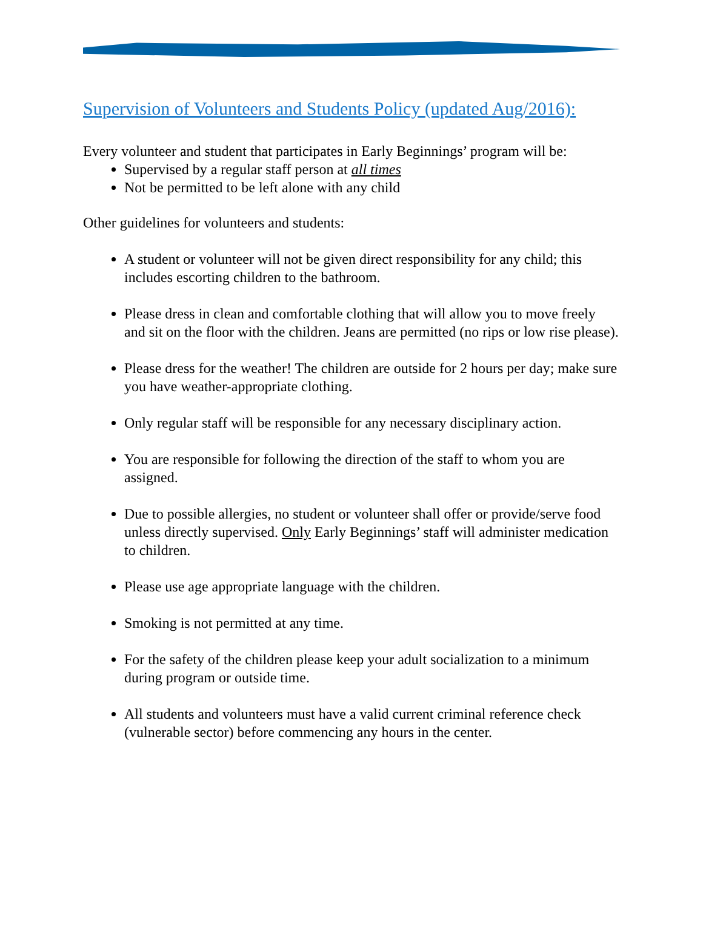Supervision of Volunteers and Students Policy (updated Aug/2016):
Every volunteer and student that participates in Early Beginnings’ program will be:
Supervised by a regular staff person at all times
Not be permitted to be left alone with any child
Other guidelines for volunteers and students:
A student or volunteer will not be given direct responsibility for any child; this includes escorting children to the bathroom.
Please dress in clean and comfortable clothing that will allow you to move freely and sit on the floor with the children. Jeans are permitted (no rips or low rise please).
Please dress for the weather! The children are outside for 2 hours per day; make sure you have weather-appropriate clothing.
Only regular staff will be responsible for any necessary disciplinary action.
You are responsible for following the direction of the staff to whom you are assigned.
Due to possible allergies, no student or volunteer shall offer or provide/serve food unless directly supervised. Only Early Beginnings’ staff will administer medication to children.
Please use age appropriate language with the children.
Smoking is not permitted at any time.
For the safety of the children please keep your adult socialization to a minimum during program or outside time.
All students and volunteers must have a valid current criminal reference check (vulnerable sector) before commencing any hours in the center.